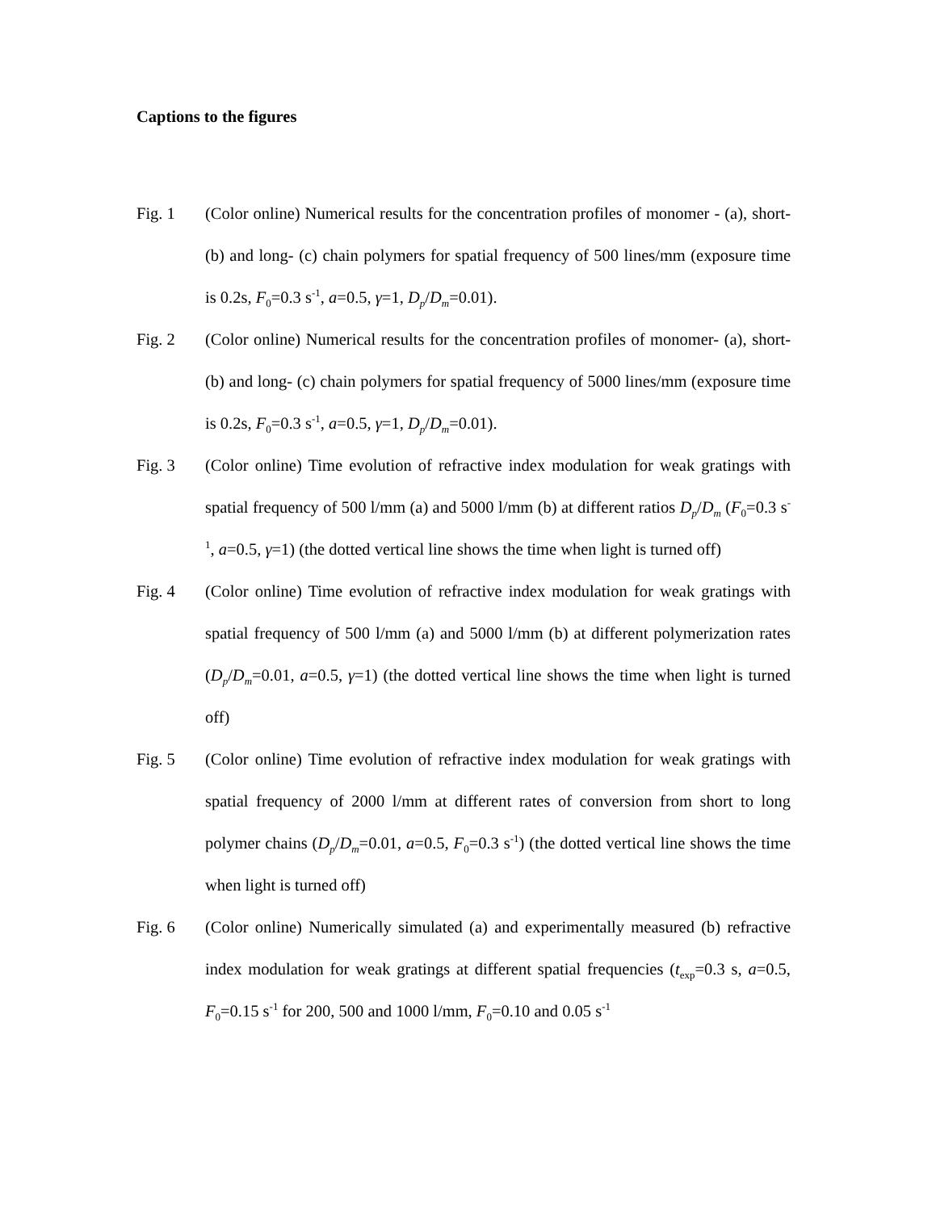Captions to the figures
Fig. 1 (Color online) Numerical results for the concentration profiles of monomer - (a), short- (b) and long- (c) chain polymers for spatial frequency of 500 lines/mm (exposure time is 0.2s, F<sub>0</sub>=0.3 s<sup>-1</sup>, a=0.5, γ=1, D<sub>p</sub>/D<sub>m</sub>=0.01).
Fig. 2 (Color online) Numerical results for the concentration profiles of monomer- (a), short- (b) and long- (c) chain polymers for spatial frequency of 5000 lines/mm (exposure time is 0.2s, F<sub>0</sub>=0.3 s<sup>-1</sup>, a=0.5, γ=1, D<sub>p</sub>/D<sub>m</sub>=0.01).
Fig. 3 (Color online) Time evolution of refractive index modulation for weak gratings with spatial frequency of 500 l/mm (a) and 5000 l/mm (b) at different ratios D<sub>p</sub>/D<sub>m</sub> (F<sub>0</sub>=0.3 s<sup>-1</sup>, a=0.5, γ=1) (the dotted vertical line shows the time when light is turned off)
Fig. 4 (Color online) Time evolution of refractive index modulation for weak gratings with spatial frequency of 500 l/mm (a) and 5000 l/mm (b) at different polymerization rates (D<sub>p</sub>/D<sub>m</sub>=0.01, a=0.5, γ=1) (the dotted vertical line shows the time when light is turned off)
Fig. 5 (Color online) Time evolution of refractive index modulation for weak gratings with spatial frequency of 2000 l/mm at different rates of conversion from short to long polymer chains (D<sub>p</sub>/D<sub>m</sub>=0.01, a=0.5, F<sub>0</sub>=0.3 s<sup>-1</sup>) (the dotted vertical line shows the time when light is turned off)
Fig. 6 (Color online) Numerically simulated (a) and experimentally measured (b) refractive index modulation for weak gratings at different spatial frequencies (t<sub>exp</sub>=0.3 s, a=0.5, F<sub>0</sub>=0.15 s<sup>-1</sup> for 200, 500 and 1000 l/mm, F<sub>0</sub>=0.10 and 0.05 s<sup>-1</sup>